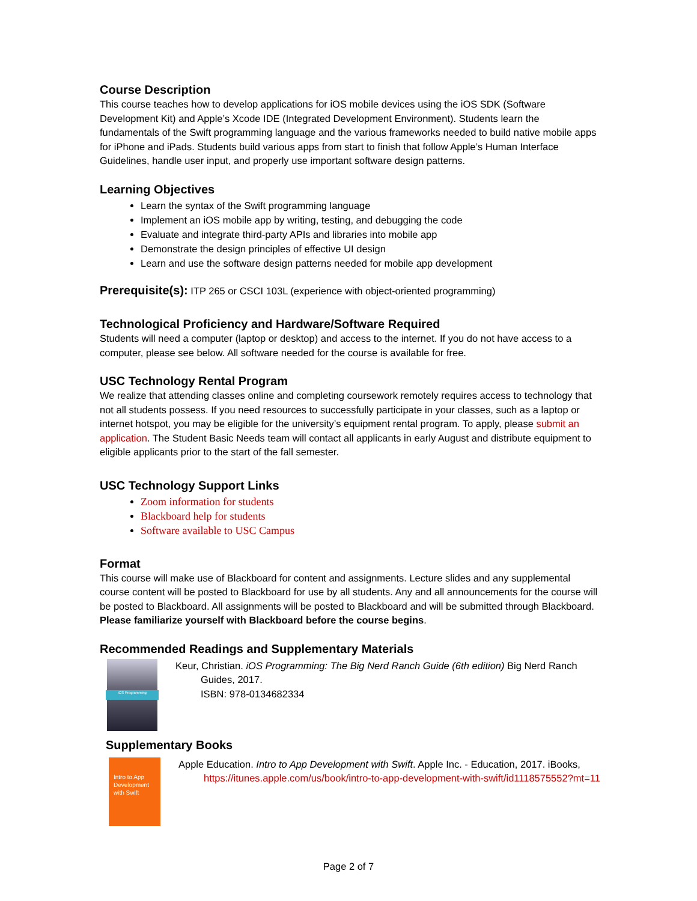Course Description
This course teaches how to develop applications for iOS mobile devices using the iOS SDK (Software Development Kit) and Apple’s Xcode IDE (Integrated Development Environment). Students learn the fundamentals of the Swift programming language and the various frameworks needed to build native mobile apps for iPhone and iPads. Students build various apps from start to finish that follow Apple’s Human Interface Guidelines, handle user input, and properly use important software design patterns.
Learning Objectives
Learn the syntax of the Swift programming language
Implement an iOS mobile app by writing, testing, and debugging the code
Evaluate and integrate third-party APIs and libraries into mobile app
Demonstrate the design principles of effective UI design
Learn and use the software design patterns needed for mobile app development
Prerequisite(s): ITP 265 or CSCI 103L (experience with object-oriented programming)
Technological Proficiency and Hardware/Software Required
Students will need a computer (laptop or desktop) and access to the internet. If you do not have access to a computer, please see below. All software needed for the course is available for free.
USC Technology Rental Program
We realize that attending classes online and completing coursework remotely requires access to technology that not all students possess. If you need resources to successfully participate in your classes, such as a laptop or internet hotspot, you may be eligible for the university’s equipment rental program. To apply, please submit an application. The Student Basic Needs team will contact all applicants in early August and distribute equipment to eligible applicants prior to the start of the fall semester.
USC Technology Support Links
Zoom information for students
Blackboard help for students
Software available to USC Campus
Format
This course will make use of Blackboard for content and assignments. Lecture slides and any supplemental course content will be posted to Blackboard for use by all students. Any and all announcements for the course will be posted to Blackboard. All assignments will be posted to Blackboard and will be submitted through Blackboard. Please familiarize yourself with Blackboard before the course begins.
Recommended Readings and Supplementary Materials
iOS Programming
Keur, Christian. iOS Programming: The Big Nerd Ranch Guide (6th edition) Big Nerd Ranch Guides, 2017.
ISBN: 978-0134682334
Supplementary Books
Intro to App Development with Swift
Apple Education. Intro to App Development with Swift. Apple Inc. - Education, 2017. iBooks, https://itunes.apple.com/us/book/intro-to-app-development-with-swift/id1118575552?mt=11
Page 2 of 7